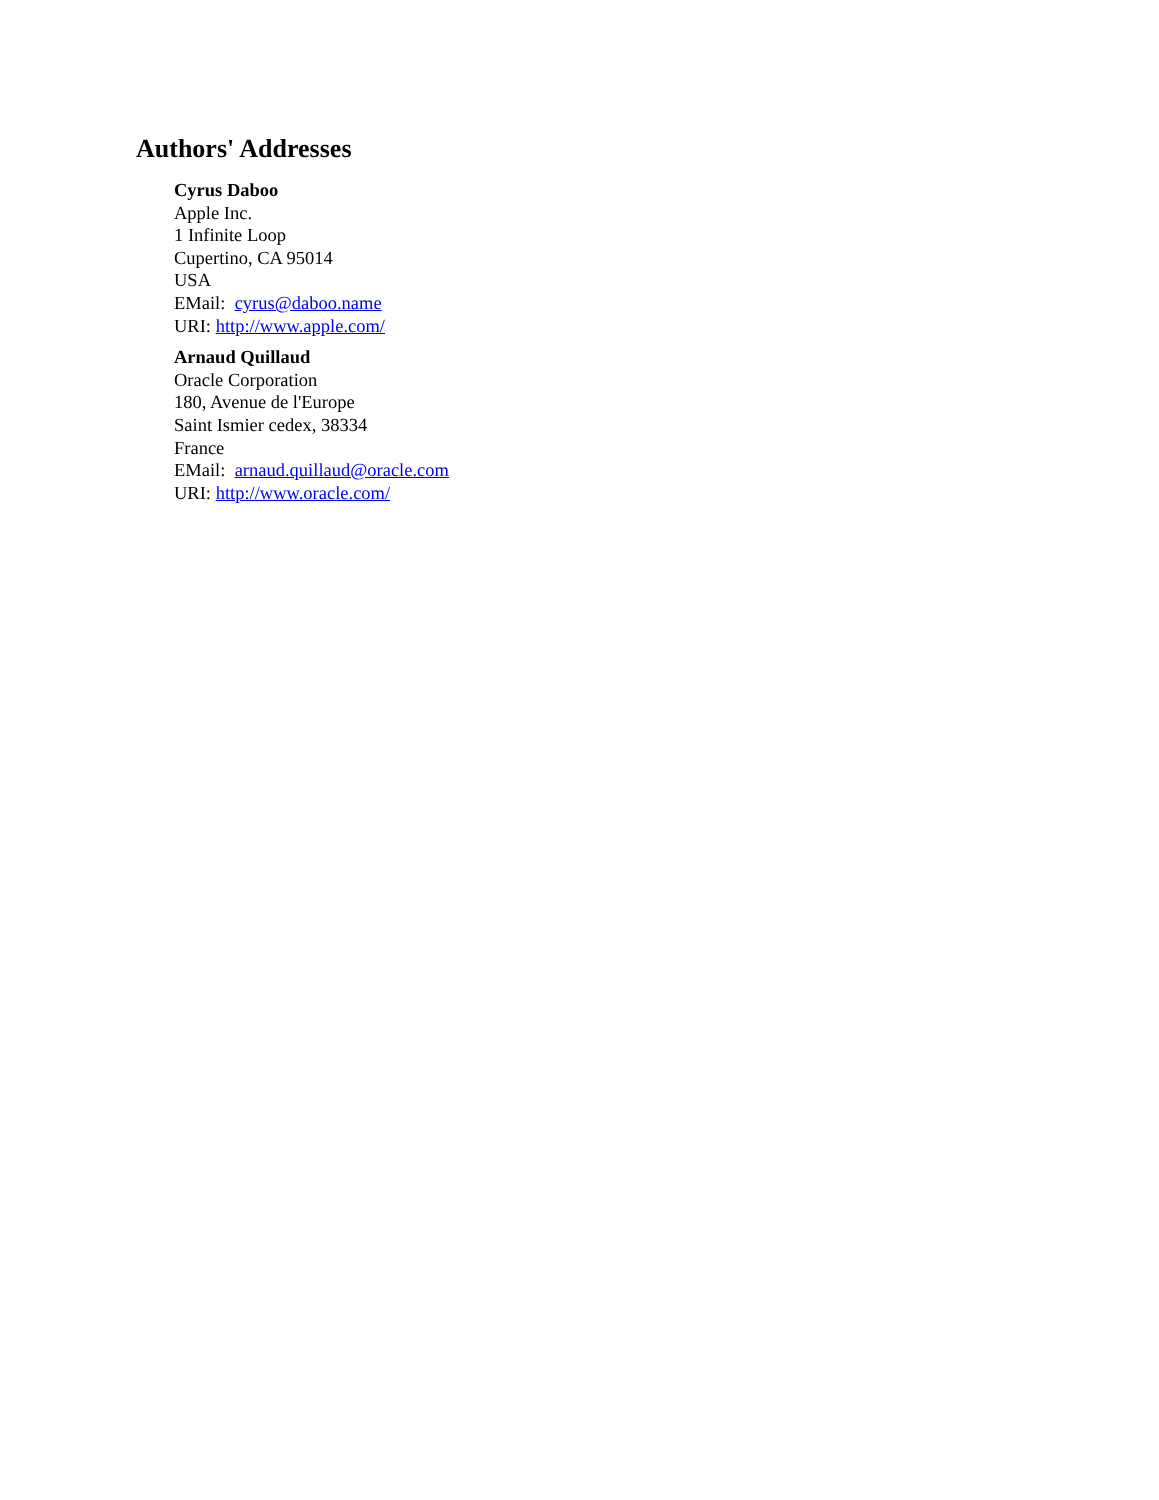Authors' Addresses
Cyrus Daboo
Apple Inc.
1 Infinite Loop
Cupertino, CA 95014
USA
EMail: cyrus@daboo.name
URI: http://www.apple.com/
Arnaud Quillaud
Oracle Corporation
180, Avenue de l'Europe
Saint Ismier cedex, 38334
France
EMail: arnaud.quillaud@oracle.com
URI: http://www.oracle.com/